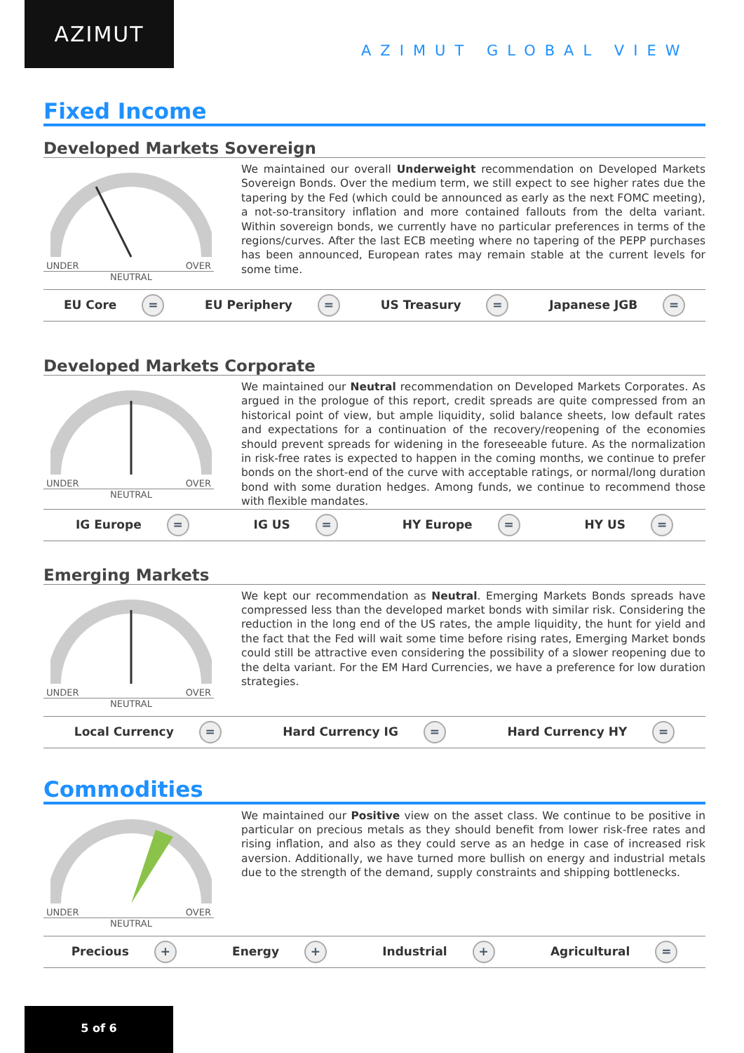AZIMUT
AZIMUT GLOBAL VIEW
Fixed Income
Developed Markets Sovereign
UNDER OVER
NEUTRAL
We maintained our overall Underweight recommendation on Developed Markets Sovereign Bonds. Over the medium term, we still expect to see higher rates due the tapering by the Fed (which could be announced as early as the next FOMC meeting), a not-so-transitory inflation and more contained fallouts from the delta variant. Within sovereign bonds, we currently have no particular preferences in terms of the regions/curves. After the last ECB meeting where no tapering of the PEPP purchases has been announced, European rates may remain stable at the current levels for some time.
EU Core = EU Periphery = US Treasury = Japanese JGB =
Developed Markets Corporate
UNDER OVER
NEUTRAL
We maintained our Neutral recommendation on Developed Markets Corporates. As argued in the prologue of this report, credit spreads are quite compressed from an historical point of view, but ample liquidity, solid balance sheets, low default rates and expectations for a continuation of the recovery/reopening of the economies should prevent spreads for widening in the foreseeable future. As the normalization in risk-free rates is expected to happen in the coming months, we continue to prefer bonds on the short-end of the curve with acceptable ratings, or normal/long duration bond with some duration hedges. Among funds, we continue to recommend those with flexible mandates.
IG Europe = IG US = HY Europe = HY US =
Emerging Markets
UNDER OVER
NEUTRAL
We kept our recommendation as Neutral. Emerging Markets Bonds spreads have compressed less than the developed market bonds with similar risk. Considering the reduction in the long end of the US rates, the ample liquidity, the hunt for yield and the fact that the Fed will wait some time before rising rates, Emerging Market bonds could still be attractive even considering the possibility of a slower reopening due to the delta variant. For the EM Hard Currencies, we have a preference for low duration strategies.
Local Currency = Hard Currency IG = Hard Currency HY =
Commodities
UNDER OVER
NEUTRAL
We maintained our Positive view on the asset class. We continue to be positive in particular on precious metals as they should benefit from lower risk-free rates and rising inflation, and also as they could serve as an hedge in case of increased risk aversion. Additionally, we have turned more bullish on energy and industrial metals due to the strength of the demand, supply constraints and shipping bottlenecks.
Precious + Energy + Industrial + Agricultural =
5 of 6